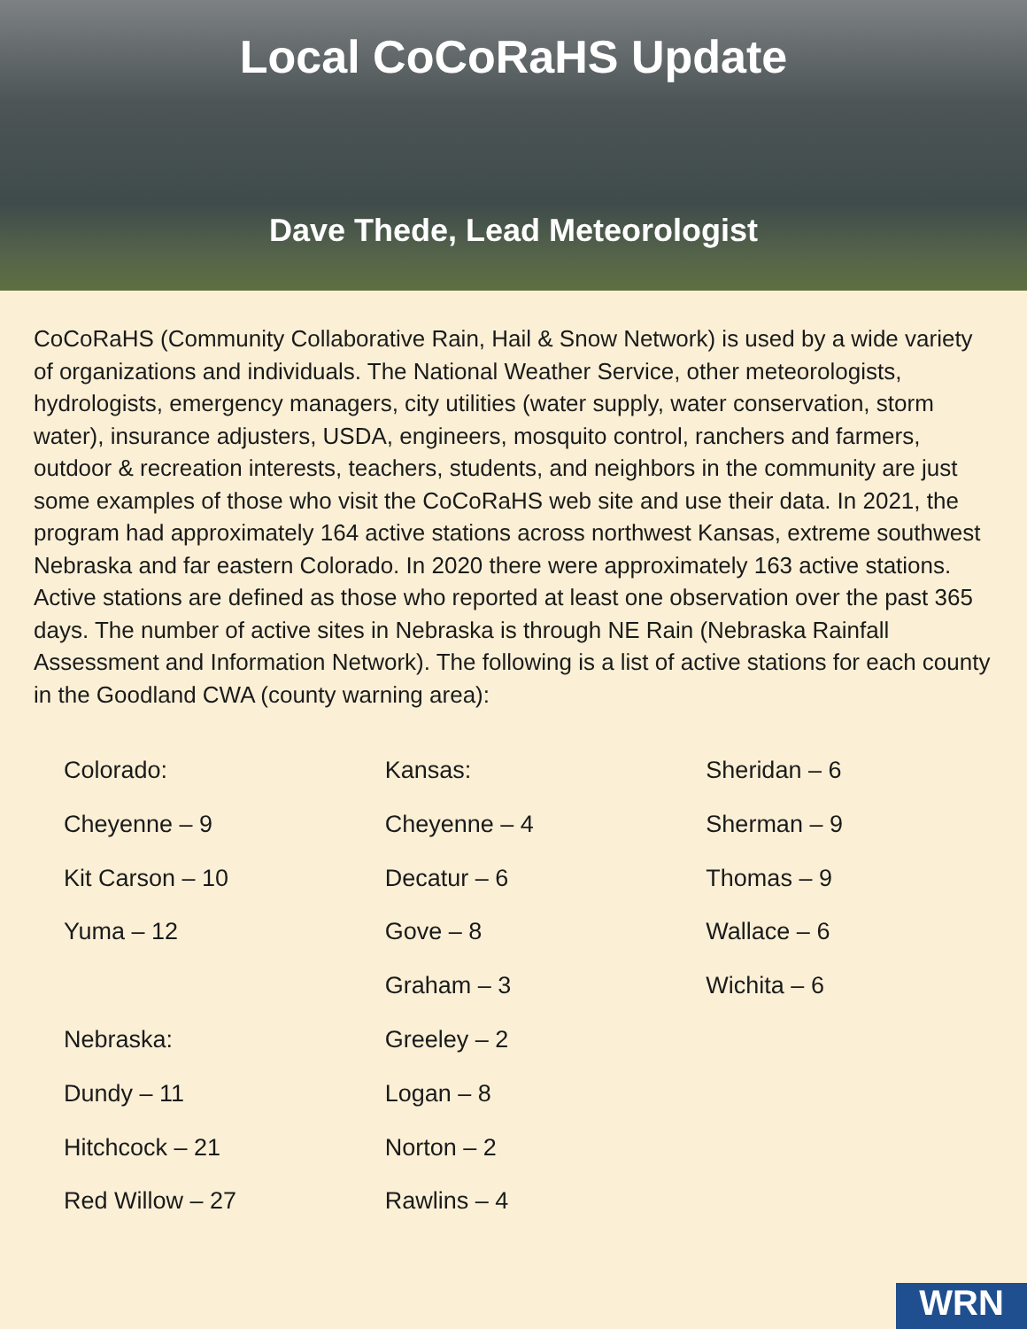Local CoCoRaHS Update
Dave Thede, Lead Meteorologist
CoCoRaHS (Community Collaborative Rain, Hail & Snow Network) is used by a wide variety of organizations and individuals. The National Weather Service, other meteorologists, hydrologists, emergency managers, city utilities (water supply, water conservation, storm water), insurance adjusters, USDA, engineers, mosquito control, ranchers and farmers, outdoor & recreation interests, teachers, students, and neighbors in the community are just some examples of those who visit the CoCoRaHS web site and use their data. In 2021, the program had approximately 164 active stations across northwest Kansas, extreme southwest Nebraska and far eastern Colorado. In 2020 there were approximately 163 active stations. Active stations are defined as those who reported at least one observation over the past 365 days. The number of active sites in Nebraska is through NE Rain (Nebraska Rainfall Assessment and Information Network). The following is a list of active stations for each county in the Goodland CWA (county warning area):
Colorado:
Cheyenne – 9
Kit Carson – 10
Yuma – 12
Nebraska:
Dundy – 11
Hitchcock – 21
Red Willow – 27
Kansas:
Cheyenne – 4
Decatur – 6
Gove – 8
Graham – 3
Greeley – 2
Logan – 8
Norton – 2
Rawlins – 4
Sheridan – 6
Sherman – 9
Thomas – 9
Wallace – 6
Wichita – 6
WRN